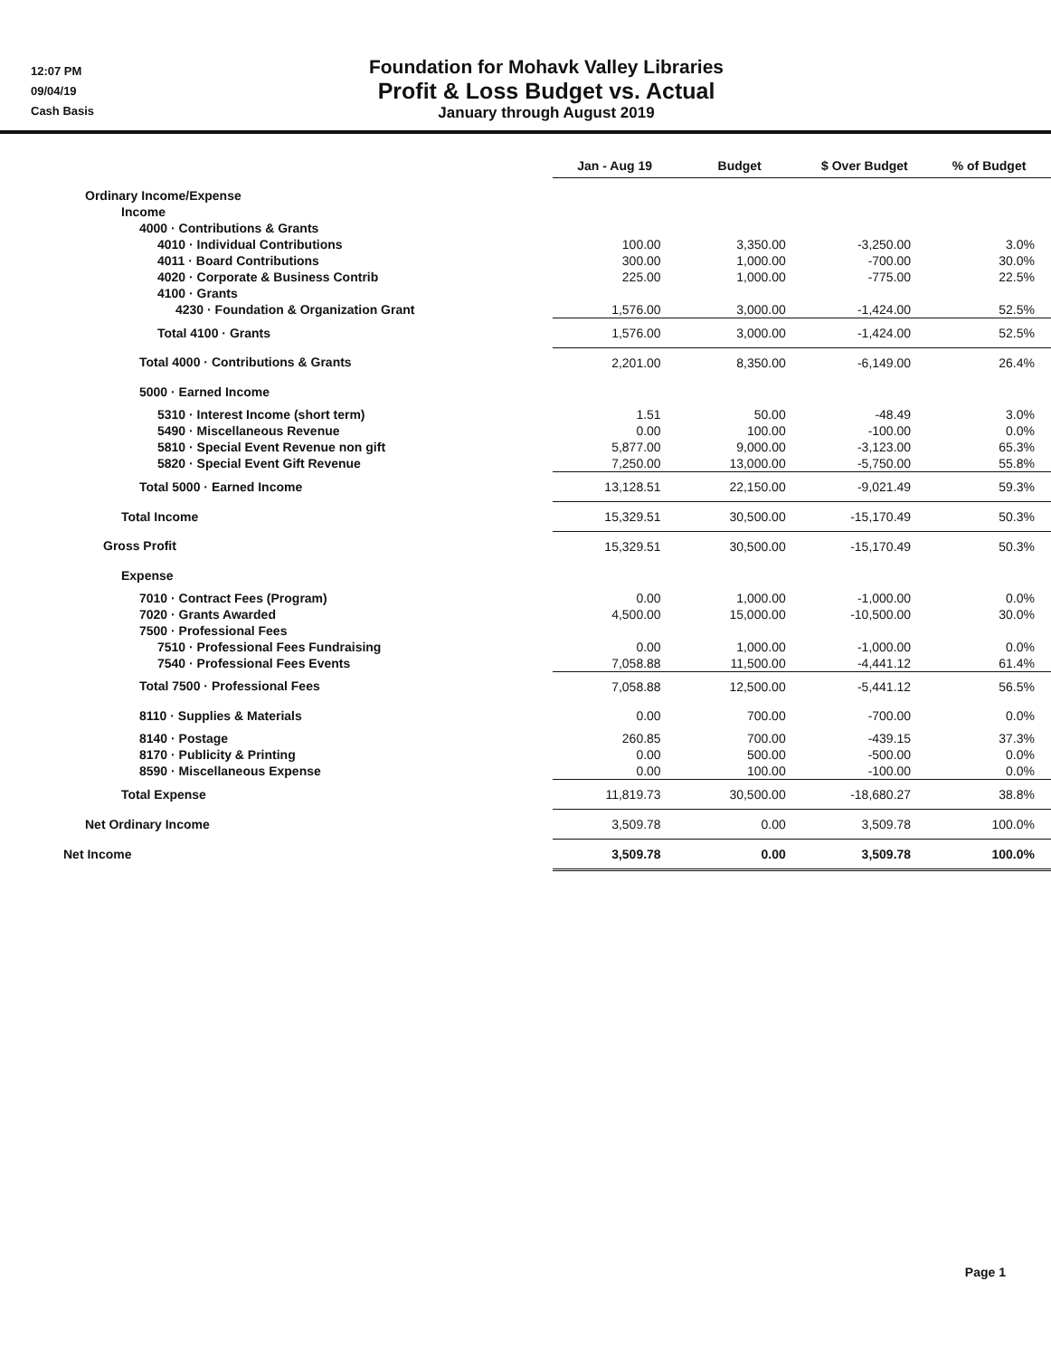12:07 PM
09/04/19
Cash Basis
Foundation for Mohavk Valley Libraries
Profit & Loss Budget vs. Actual
January through August 2019
| | Jan - Aug 19 | Budget | $ Over Budget | % of Budget |
| Ordinary Income/Expense | | | | |
| Income | | | | |
| 4000 · Contributions & Grants | | | | |
| 4010 · Individual Contributions | 100.00 | 3,350.00 | -3,250.00 | 3.0% |
| 4011 · Board Contributions | 300.00 | 1,000.00 | -700.00 | 30.0% |
| 4020 · Corporate & Business Contrib | 225.00 | 1,000.00 | -775.00 | 22.5% |
| 4100 · Grants | | | | |
| 4230 · Foundation & Organization Grant | 1,576.00 | 3,000.00 | -1,424.00 | 52.5% |
| Total 4100 · Grants | 1,576.00 | 3,000.00 | -1,424.00 | 52.5% |
| Total 4000 · Contributions & Grants | 2,201.00 | 8,350.00 | -6,149.00 | 26.4% |
| 5000 · Earned Income | | | | |
| 5310 · Interest Income (short term) | 1.51 | 50.00 | -48.49 | 3.0% |
| 5490 · Miscellaneous Revenue | 0.00 | 100.00 | -100.00 | 0.0% |
| 5810 · Special Event Revenue non gift | 5,877.00 | 9,000.00 | -3,123.00 | 65.3% |
| 5820 · Special Event Gift Revenue | 7,250.00 | 13,000.00 | -5,750.00 | 55.8% |
| Total 5000 · Earned Income | 13,128.51 | 22,150.00 | -9,021.49 | 59.3% |
| Total Income | 15,329.51 | 30,500.00 | -15,170.49 | 50.3% |
| Gross Profit | 15,329.51 | 30,500.00 | -15,170.49 | 50.3% |
| Expense | | | | |
| 7010 · Contract Fees (Program) | 0.00 | 1,000.00 | -1,000.00 | 0.0% |
| 7020 · Grants Awarded | 4,500.00 | 15,000.00 | -10,500.00 | 30.0% |
| 7500 · Professional Fees | | | | |
| 7510 · Professional Fees Fundraising | 0.00 | 1,000.00 | -1,000.00 | 0.0% |
| 7540 · Professional Fees Events | 7,058.88 | 11,500.00 | -4,441.12 | 61.4% |
| Total 7500 · Professional Fees | 7,058.88 | 12,500.00 | -5,441.12 | 56.5% |
| 8110 · Supplies & Materials | 0.00 | 700.00 | -700.00 | 0.0% |
| 8140 · Postage | 260.85 | 700.00 | -439.15 | 37.3% |
| 8170 · Publicity & Printing | 0.00 | 500.00 | -500.00 | 0.0% |
| 8590 · Miscellaneous Expense | 0.00 | 100.00 | -100.00 | 0.0% |
| Total Expense | 11,819.73 | 30,500.00 | -18,680.27 | 38.8% |
| Net Ordinary Income | 3,509.78 | 0.00 | 3,509.78 | 100.0% |
| Net Income | 3,509.78 | 0.00 | 3,509.78 | 100.0% |
Page 1